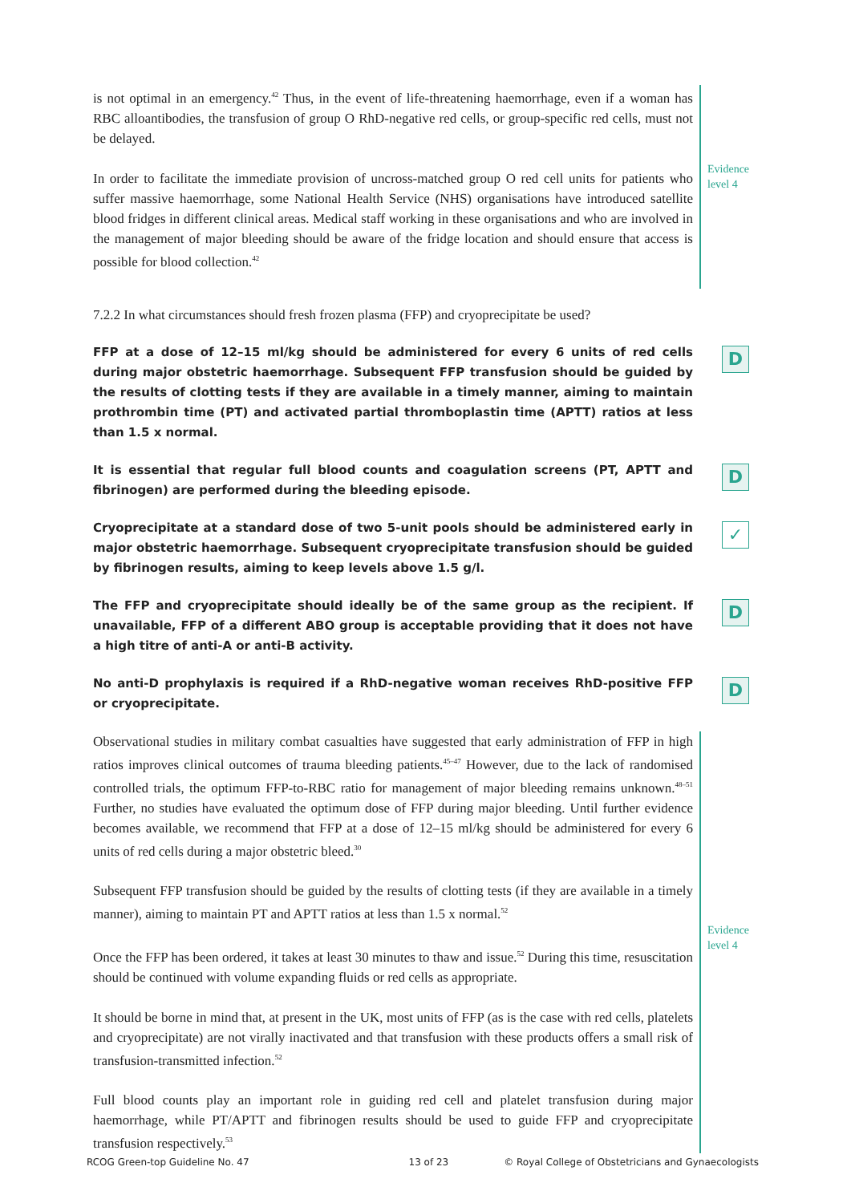is not optimal in an emergency.<sup>42</sup> Thus, in the event of life-threatening haemorrhage, even if a woman has RBC alloantibodies, the transfusion of group O RhD-negative red cells, or group-specific red cells, must not be delayed.
In order to facilitate the immediate provision of uncross-matched group O red cell units for patients who suffer massive haemorrhage, some National Health Service (NHS) organisations have introduced satellite blood fridges in different clinical areas. Medical staff working in these organisations and who are involved in the management of major bleeding should be aware of the fridge location and should ensure that access is possible for blood collection.<sup>42</sup>
Evidence
level 4
7.2.2 In what circumstances should fresh frozen plasma (FFP) and cryoprecipitate be used?
FFP at a dose of 12–15 ml/kg should be administered for every 6 units of red cells during major obstetric haemorrhage. Subsequent FFP transfusion should be guided by the results of clotting tests if they are available in a timely manner, aiming to maintain prothrombin time (PT) and activated partial thromboplastin time (APTT) ratios at less than 1.5 x normal.
D
It is essential that regular full blood counts and coagulation screens (PT, APTT and fibrinogen) are performed during the bleeding episode.
D
Cryoprecipitate at a standard dose of two 5-unit pools should be administered early in major obstetric haemorrhage. Subsequent cryoprecipitate transfusion should be guided by fibrinogen results, aiming to keep levels above 1.5 g/l.
✓
The FFP and cryoprecipitate should ideally be of the same group as the recipient. If unavailable, FFP of a different ABO group is acceptable providing that it does not have a high titre of anti-A or anti-B activity.
D
No anti-D prophylaxis is required if a RhD-negative woman receives RhD-positive FFP or cryoprecipitate.
D
Observational studies in military combat casualties have suggested that early administration of FFP in high ratios improves clinical outcomes of trauma bleeding patients.<sup>45–47</sup> However, due to the lack of randomised controlled trials, the optimum FFP-to-RBC ratio for management of major bleeding remains unknown.<sup>48–51</sup> Further, no studies have evaluated the optimum dose of FFP during major bleeding. Until further evidence becomes available, we recommend that FFP at a dose of 12–15 ml/kg should be administered for every 6 units of red cells during a major obstetric bleed.<sup>30</sup>
Subsequent FFP transfusion should be guided by the results of clotting tests (if they are available in a timely manner), aiming to maintain PT and APTT ratios at less than 1.5 x normal.<sup>52</sup>
Once the FFP has been ordered, it takes at least 30 minutes to thaw and issue.<sup>52</sup> During this time, resuscitation should be continued with volume expanding fluids or red cells as appropriate.
It should be borne in mind that, at present in the UK, most units of FFP (as is the case with red cells, platelets and cryoprecipitate) are not virally inactivated and that transfusion with these products offers a small risk of transfusion-transmitted infection.<sup>52</sup>
Full blood counts play an important role in guiding red cell and platelet transfusion during major haemorrhage, while PT/APTT and fibrinogen results should be used to guide FFP and cryoprecipitate transfusion respectively.<sup>53</sup>
Evidence
level 4
RCOG Green-top Guideline No. 47 13 of 23 © Royal College of Obstetricians and Gynaecologists